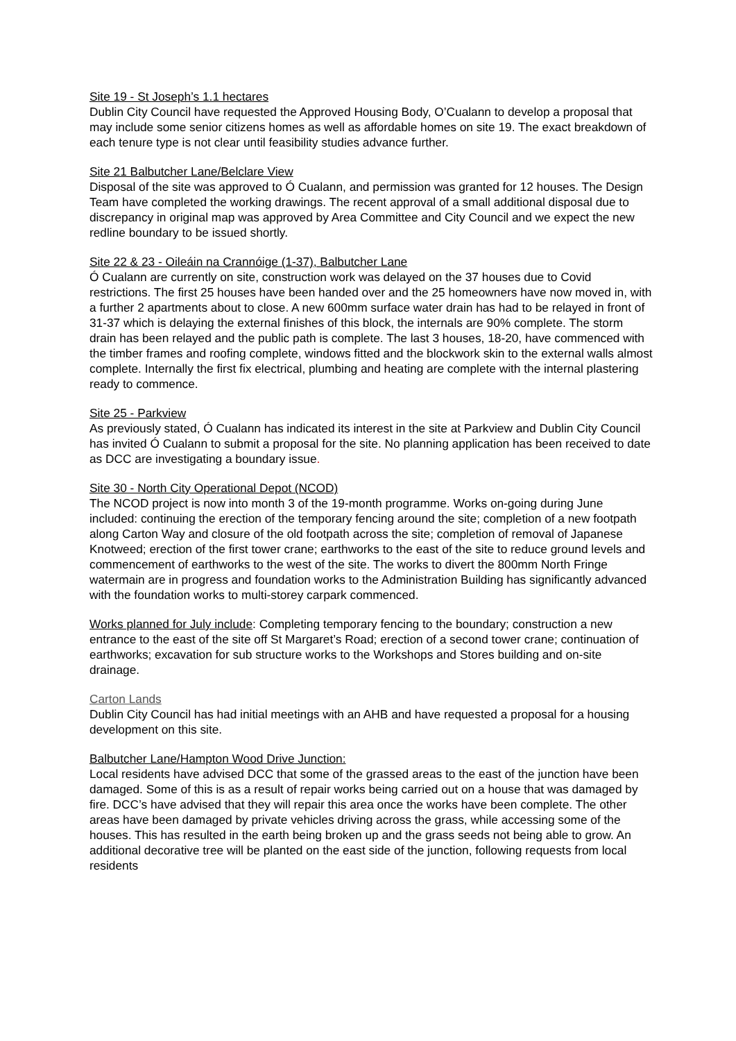Site 19 - St Joseph’s 1.1 hectares
Dublin City Council have requested the Approved Housing Body, O’Cualann to develop a proposal that may include some senior citizens homes as well as affordable homes on site 19. The exact breakdown of each tenure type is not clear until feasibility studies advance further.
Site 21 Balbutcher Lane/Belclare View
Disposal of the site was approved to Ó Cualann, and permission was granted for 12 houses. The Design Team have completed the working drawings. The recent approval of a small additional disposal due to discrepancy in original map was approved by Area Committee and City Council and we expect the new redline boundary to be issued shortly.
Site 22 & 23 - Oileáin na Crannóige (1-37), Balbutcher Lane
Ó Cualann are currently on site, construction work was delayed on the 37 houses due to Covid restrictions. The first 25 houses have been handed over and the 25 homeowners have now moved in, with a further 2 apartments about to close. A new 600mm surface water drain has had to be relayed in front of 31-37 which is delaying the external finishes of this block, the internals are 90% complete. The storm drain has been relayed and the public path is complete. The last 3 houses, 18-20, have commenced with the timber frames and roofing complete, windows fitted and the blockwork skin to the external walls almost complete. Internally the first fix electrical, plumbing and heating are complete with the internal plastering ready to commence.
Site 25 - Parkview
As previously stated, Ó Cualann has indicated its interest in the site at Parkview and Dublin City Council has invited Ó Cualann to submit a proposal for the site. No planning application has been received to date as DCC are investigating a boundary issue.
Site 30 - North City Operational Depot (NCOD)
The NCOD project is now into month 3 of the 19-month programme. Works on-going during June included: continuing the erection of the temporary fencing around the site; completion of a new footpath along Carton Way and closure of the old footpath across the site; completion of removal of Japanese Knotweed; erection of the first tower crane; earthworks to the east of the site to reduce ground levels and commencement of earthworks to the west of the site. The works to divert the 800mm North Fringe watermain are in progress and foundation works to the Administration Building has significantly advanced with the foundation works to multi-storey carpark commenced.
Works planned for July include: Completing temporary fencing to the boundary; construction a new entrance to the east of the site off St Margaret’s Road; erection of a second tower crane; continuation of earthworks; excavation for sub structure works to the Workshops and Stores building and on-site drainage.
Carton Lands
Dublin City Council has had initial meetings with an AHB and have requested a proposal for a housing development on this site.
Balbutcher Lane/Hampton Wood Drive Junction:
Local residents have advised DCC that some of the grassed areas to the east of the junction have been damaged. Some of this is as a result of repair works being carried out on a house that was damaged by fire. DCC’s have advised that they will repair this area once the works have been complete. The other areas have been damaged by private vehicles driving across the grass, while accessing some of the houses. This has resulted in the earth being broken up and the grass seeds not being able to grow. An additional decorative tree will be planted on the east side of the junction, following requests from local residents